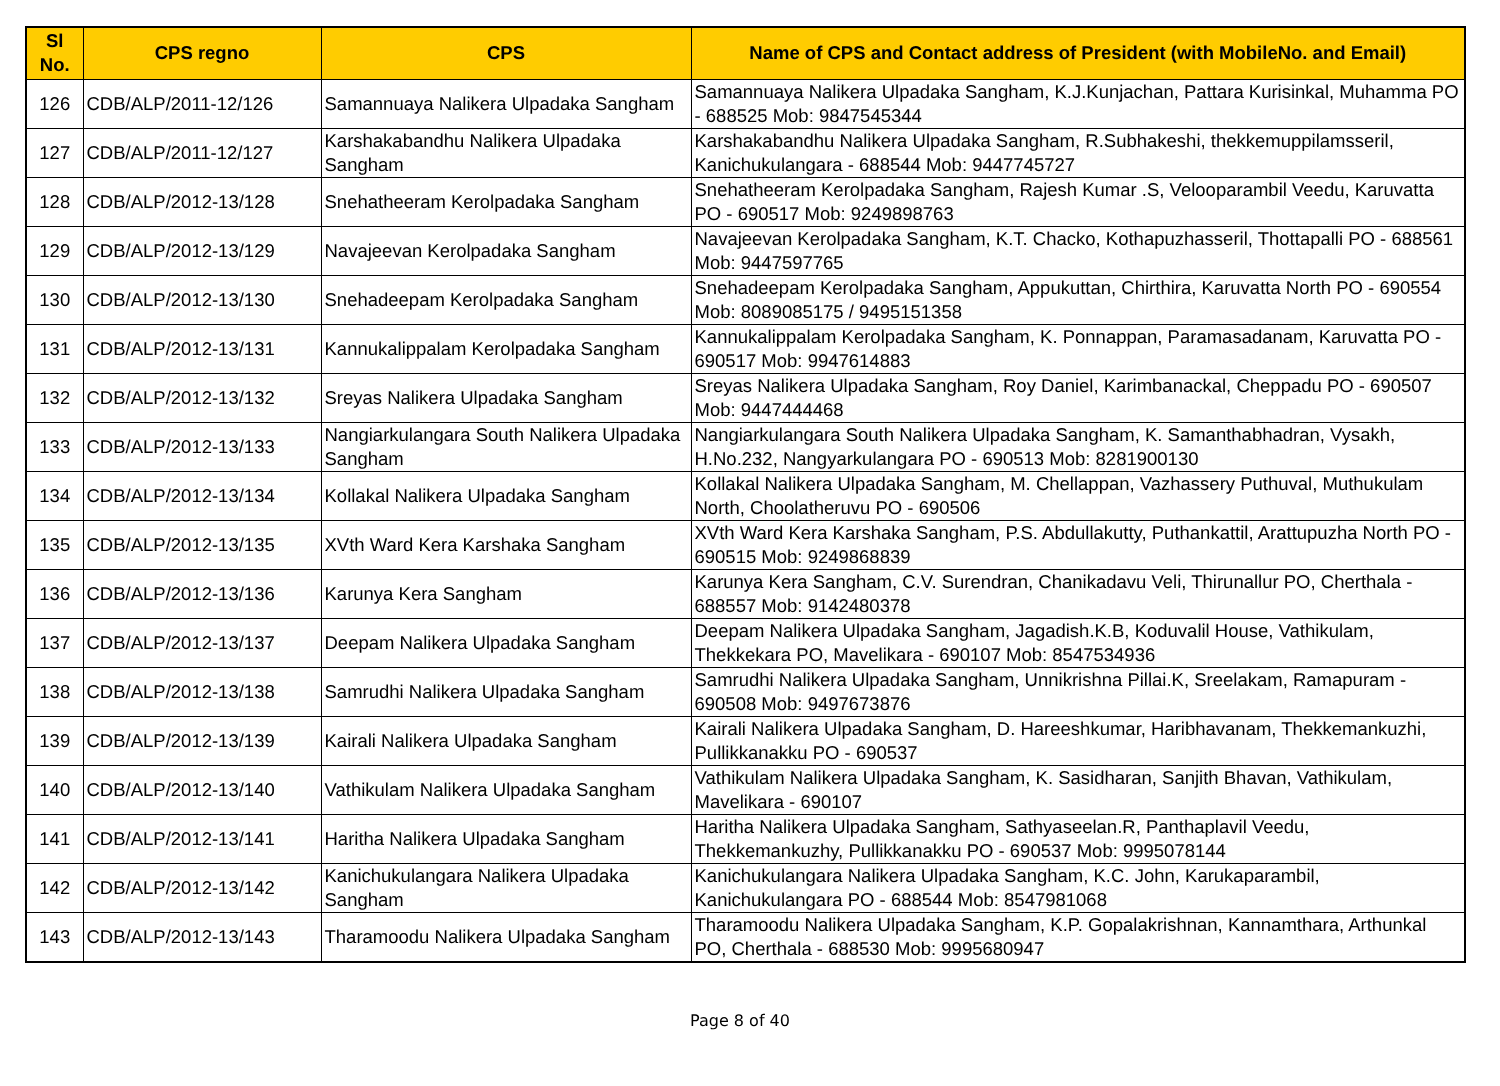| Sl No. | CPS regno | CPS | Name of CPS and Contact address of President (with MobileNo. and Email) |
| --- | --- | --- | --- |
| 126 | CDB/ALP/2011-12/126 | Samannuaya Nalikera Ulpadaka Sangham | Samannuaya Nalikera Ulpadaka Sangham, K.J.Kunjachan, Pattara Kurisinkal, Muhamma PO - 688525 Mob: 9847545344 |
| 127 | CDB/ALP/2011-12/127 | Karshakabandhu Nalikera Ulpadaka Sangham | Karshakabandhu Nalikera Ulpadaka Sangham, R.Subhakeshi, thekkemuppilamsseril, Kanichukulangara - 688544 Mob: 9447745727 |
| 128 | CDB/ALP/2012-13/128 | Snehatheeram Kerolpadaka Sangham | Snehatheeram Kerolpadaka Sangham, Rajesh Kumar .S, Velooparambil Veedu, Karuvatta PO - 690517 Mob: 9249898763 |
| 129 | CDB/ALP/2012-13/129 | Navajeevan Kerolpadaka Sangham | Navajeevan Kerolpadaka Sangham, K.T. Chacko, Kothapuzhasseril, Thottapalli PO - 688561 Mob: 9447597765 |
| 130 | CDB/ALP/2012-13/130 | Snehadeepam Kerolpadaka Sangham | Snehadeepam Kerolpadaka Sangham, Appukuttan, Chirthira, Karuvatta North PO - 690554 Mob: 8089085175 / 9495151358 |
| 131 | CDB/ALP/2012-13/131 | Kannukalippalam Kerolpadaka Sangham | Kannukalippalam Kerolpadaka Sangham, K. Ponnappan, Paramasadanam, Karuvatta PO - 690517 Mob: 9947614883 |
| 132 | CDB/ALP/2012-13/132 | Sreyas Nalikera Ulpadaka Sangham | Sreyas Nalikera Ulpadaka Sangham, Roy Daniel, Karimbanackal, Cheppadu PO - 690507 Mob: 9447444468 |
| 133 | CDB/ALP/2012-13/133 | Nangiarkulangara South Nalikera Ulpadaka Sangham | Nangiarkulangara South Nalikera Ulpadaka Sangham, K. Samanthabhadran, Vysakh, H.No.232, Nangyarkulangara PO - 690513 Mob: 8281900130 |
| 134 | CDB/ALP/2012-13/134 | Kollakal Nalikera Ulpadaka Sangham | Kollakal Nalikera Ulpadaka Sangham, M. Chellappan, Vazhassery Puthuval, Muthukulam North, Choolatheruvu PO - 690506 |
| 135 | CDB/ALP/2012-13/135 | XVth Ward Kera Karshaka Sangham | XVth Ward Kera Karshaka Sangham, P.S. Abdullakutty, Puthankattil, Arattupuzha North PO - 690515 Mob: 9249868839 |
| 136 | CDB/ALP/2012-13/136 | Karunya Kera Sangham | Karunya Kera Sangham, C.V. Surendran, Chanikadavu Veli, Thirunallur PO, Cherthala - 688557 Mob: 9142480378 |
| 137 | CDB/ALP/2012-13/137 | Deepam Nalikera Ulpadaka Sangham | Deepam Nalikera Ulpadaka Sangham, Jagadish.K.B, Koduvalil House, Vathikulam, Thekkekara PO, Mavelikara - 690107 Mob: 8547534936 |
| 138 | CDB/ALP/2012-13/138 | Samrudhi Nalikera Ulpadaka Sangham | Samrudhi Nalikera Ulpadaka Sangham, Unnikrishna Pillai.K, Sreelakam, Ramapuram - 690508 Mob: 9497673876 |
| 139 | CDB/ALP/2012-13/139 | Kairali Nalikera Ulpadaka Sangham | Kairali Nalikera Ulpadaka Sangham, D. Hareeshkumar, Haribhavanam, Thekkemankuzhi, Pullikkanakku PO - 690537 |
| 140 | CDB/ALP/2012-13/140 | Vathikulam Nalikera Ulpadaka Sangham | Vathikulam Nalikera Ulpadaka Sangham, K. Sasidharan, Sanjith Bhavan, Vathikulam, Mavelikara - 690107 |
| 141 | CDB/ALP/2012-13/141 | Haritha Nalikera Ulpadaka Sangham | Haritha Nalikera Ulpadaka Sangham, Sathyaseelan.R, Panthaplavil Veedu, Thekkemankuzhy, Pullikkanakku PO - 690537 Mob: 9995078144 |
| 142 | CDB/ALP/2012-13/142 | Kanichukulangara Nalikera Ulpadaka Sangham | Kanichukulangara Nalikera Ulpadaka Sangham, K.C. John, Karukaparambil, Kanichukulangara PO - 688544 Mob: 8547981068 |
| 143 | CDB/ALP/2012-13/143 | Tharamoodu Nalikera Ulpadaka Sangham | Tharamoodu Nalikera Ulpadaka Sangham, K.P. Gopalakrishnan, Kannamthara, Arthunkal PO, Cherthala - 688530 Mob: 9995680947 |
Page 8 of 40